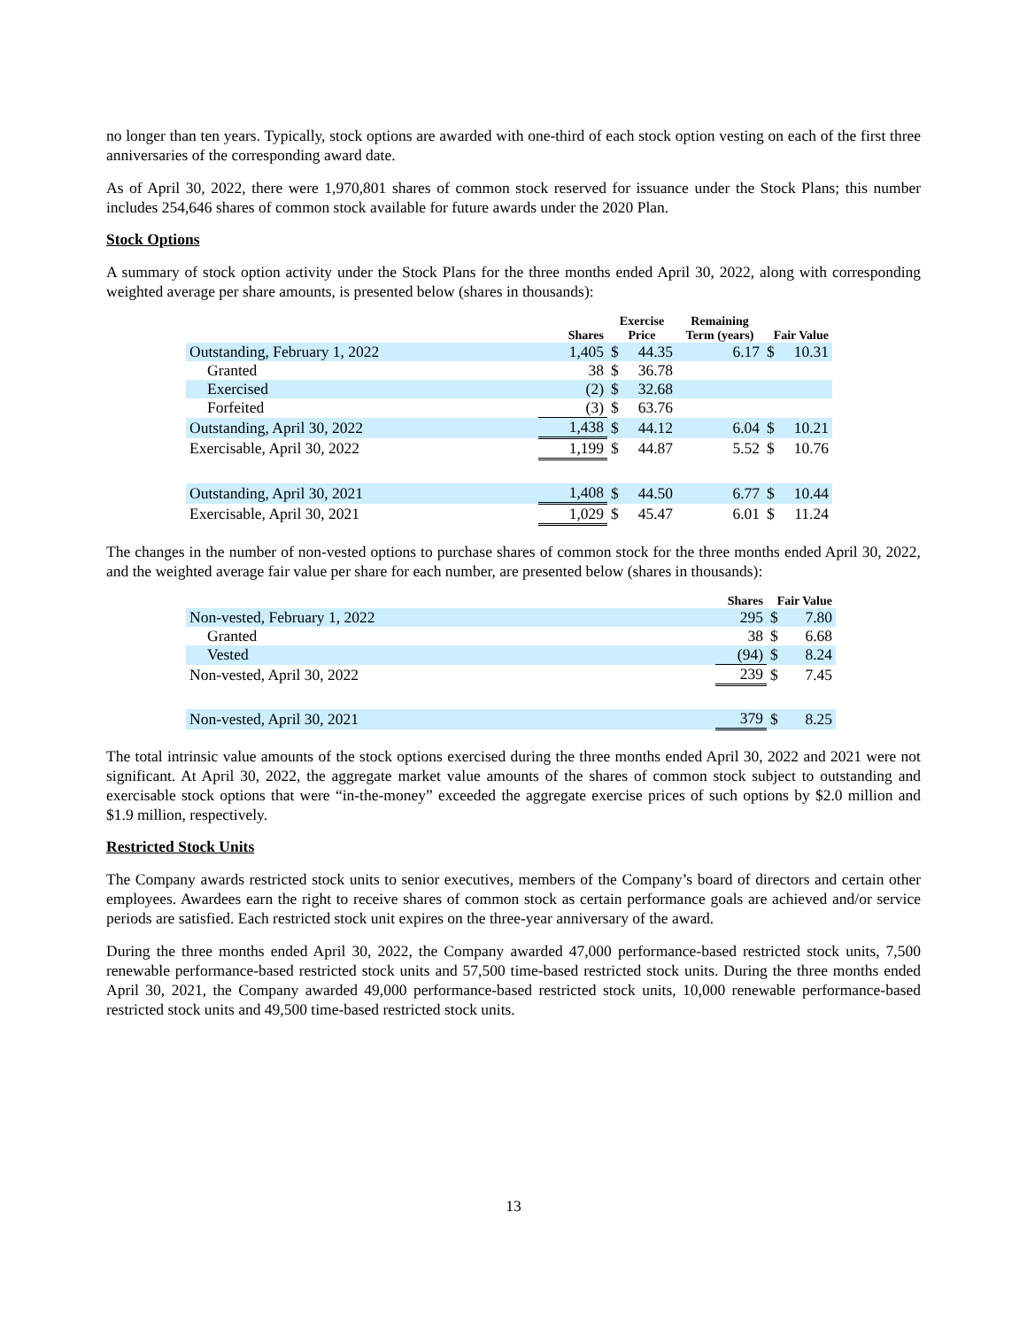no longer than ten years. Typically, stock options are awarded with one-third of each stock option vesting on each of the first three anniversaries of the corresponding award date.
As of April 30, 2022, there were 1,970,801 shares of common stock reserved for issuance under the Stock Plans; this number includes 254,646 shares of common stock available for future awards under the 2020 Plan.
Stock Options
A summary of stock option activity under the Stock Plans for the three months ended April 30, 2022, along with corresponding weighted average per share amounts, is presented below (shares in thousands):
| | Shares | Exercise Price | | Remaining Term (years) | Fair Value | |
| --- | --- | --- | --- | --- | --- | --- |
| Outstanding, February 1, 2022 | 1,405 | $ | 44.35 | 6.17 | $ | 10.31 |
| Granted | 38 | $ | 36.78 | | | |
| Exercised | (2) | $ | 32.68 | | | |
| Forfeited | (3) | $ | 63.76 | | | |
| Outstanding, April 30, 2022 | 1,438 | $ | 44.12 | 6.04 | $ | 10.21 |
| Exercisable, April 30, 2022 | 1,199 | $ | 44.87 | 5.52 | $ | 10.76 |
| Outstanding, April 30, 2021 | 1,408 | $ | 44.50 | 6.77 | $ | 10.44 |
| Exercisable, April 30, 2021 | 1,029 | $ | 45.47 | 6.01 | $ | 11.24 |
The changes in the number of non-vested options to purchase shares of common stock for the three months ended April 30, 2022, and the weighted average fair value per share for each number, are presented below (shares in thousands):
| | Shares | Fair Value | |
| --- | --- | --- | --- |
| Non-vested, February 1, 2022 | 295 | $ | 7.80 |
| Granted | 38 | $ | 6.68 |
| Vested | (94) | $ | 8.24 |
| Non-vested, April 30, 2022 | 239 | $ | 7.45 |
| Non-vested, April 30, 2021 | 379 | $ | 8.25 |
The total intrinsic value amounts of the stock options exercised during the three months ended April 30, 2022 and 2021 were not significant. At April 30, 2022, the aggregate market value amounts of the shares of common stock subject to outstanding and exercisable stock options that were “in-the-money” exceeded the aggregate exercise prices of such options by $2.0 million and $1.9 million, respectively.
Restricted Stock Units
The Company awards restricted stock units to senior executives, members of the Company’s board of directors and certain other employees. Awardees earn the right to receive shares of common stock as certain performance goals are achieved and/or service periods are satisfied. Each restricted stock unit expires on the three-year anniversary of the award.
During the three months ended April 30, 2022, the Company awarded 47,000 performance-based restricted stock units, 7,500 renewable performance-based restricted stock units and 57,500 time-based restricted stock units. During the three months ended April 30, 2021, the Company awarded 49,000 performance-based restricted stock units, 10,000 renewable performance-based restricted stock units and 49,500 time-based restricted stock units.
13